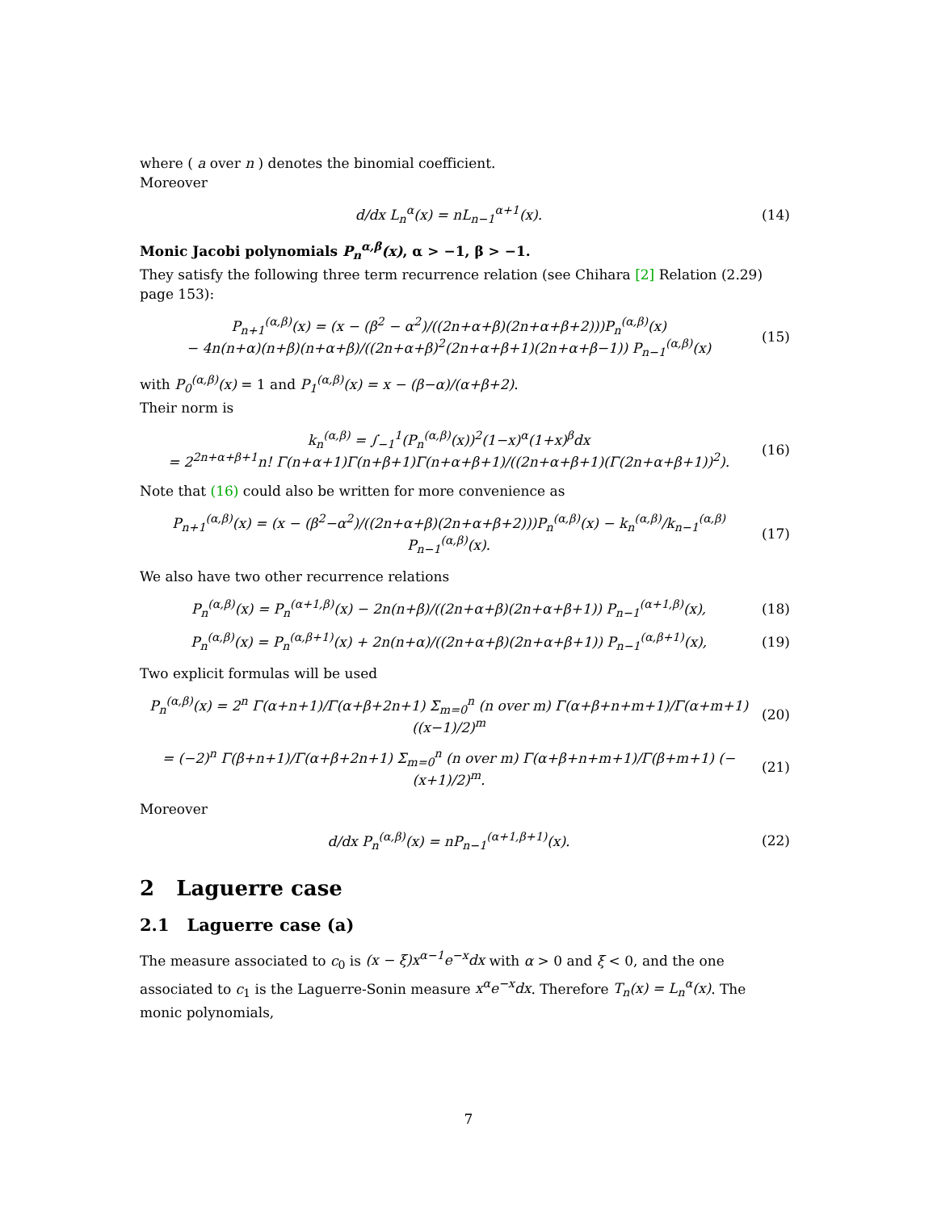where ( a over n ) denotes the binomial coefficient.
Moreover
d/dx L<sub>n</sub><sup>α</sup>(x) = nL<sub>n−1</sub><sup>α+1</sup>(x). (14)
Monic Jacobi polynomials P<sub>n</sub><sup>α,β</sup>(x), α > −1, β > −1.
They satisfy the following three term recurrence relation (see Chihara [2] Relation (2.29) page 153):
P<sub>n+1</sub><sup>(α,β)</sup>(x) = (x − (β<sup>2</sup> − α<sup>2</sup>)/((2n+α+β)(2n+α+β+2)))P<sub>n</sub><sup>(α,β)</sup>(x)
− 4n(n+α)(n+β)(n+α+β)/((2n+α+β)<sup>2</sup>(2n+α+β+1)(2n+α+β−1)) P<sub>n−1</sub><sup>(α,β)</sup>(x) (15)
with P<sub>0</sub><sup>(α,β)</sup>(x) = 1 and P<sub>1</sub><sup>(α,β)</sup>(x) = x − (β−α)/(α+β+2).
Their norm is
k<sub>n</sub><sup>(α,β)</sup> = ∫<sub>−1</sub><sup>1</sup>(P<sub>n</sub><sup>(α,β)</sup>(x))<sup>2</sup>(1−x)<sup>α</sup>(1+x)<sup>β</sup>dx
= 2<sup>2n+α+β+1</sup>n! Γ(n+α+1)Γ(n+β+1)Γ(n+α+β+1)/((2n+α+β+1)(Γ(2n+α+β+1))<sup>2</sup>). (16)
Note that (16) could also be written for more convenience as
P<sub>n+1</sub><sup>(α,β)</sup>(x) = (x − (β<sup>2</sup>−α<sup>2</sup>)/((2n+α+β)(2n+α+β+2)))P<sub>n</sub><sup>(α,β)</sup>(x) − k<sub>n</sub><sup>(α,β)</sup>/k<sub>n−1</sub><sup>(α,β)</sup> P<sub>n−1</sub><sup>(α,β)</sup>(x). (17)
We also have two other recurrence relations
P<sub>n</sub><sup>(α,β)</sup>(x) = P<sub>n</sub><sup>(α+1,β)</sup>(x) − 2n(n+β)/((2n+α+β)(2n+α+β+1)) P<sub>n−1</sub><sup>(α+1,β)</sup>(x), (18)
P<sub>n</sub><sup>(α,β)</sup>(x) = P<sub>n</sub><sup>(α,β+1)</sup>(x) + 2n(n+α)/((2n+α+β)(2n+α+β+1)) P<sub>n−1</sub><sup>(α,β+1)</sup>(x), (19)
Two explicit formulas will be used
P<sub>n</sub><sup>(α,β)</sup>(x) = 2<sup>n</sup> Γ(α+n+1)/Γ(α+β+2n+1) Σ<sub>m=0</sub><sup>n</sup> (n over m) Γ(α+β+n+m+1)/Γ(α+m+1) ((x−1)/2)<sup>m</sup> (20)
= (−2)<sup>n</sup> Γ(β+n+1)/Γ(α+β+2n+1) Σ<sub>m=0</sub><sup>n</sup> (n over m) Γ(α+β+n+m+1)/Γ(β+m+1) (−(x+1)/2)<sup>m</sup>. (21)
Moreover
d/dx P<sub>n</sub><sup>(α,β)</sup>(x) = nP<sub>n−1</sub><sup>(α+1,β+1)</sup>(x). (22)
2 Laguerre case
2.1 Laguerre case (a)
The measure associated to c<sub>0</sub> is (x − ξ)x<sup>α−1</sup>e<sup>−x</sup>dx with α > 0 and ξ < 0, and the one associated to c<sub>1</sub> is the Laguerre-Sonin measure x<sup>α</sup>e<sup>−x</sup>dx. Therefore T<sub>n</sub>(x) = L<sub>n</sub><sup>α</sup>(x). The monic polynomials,
7